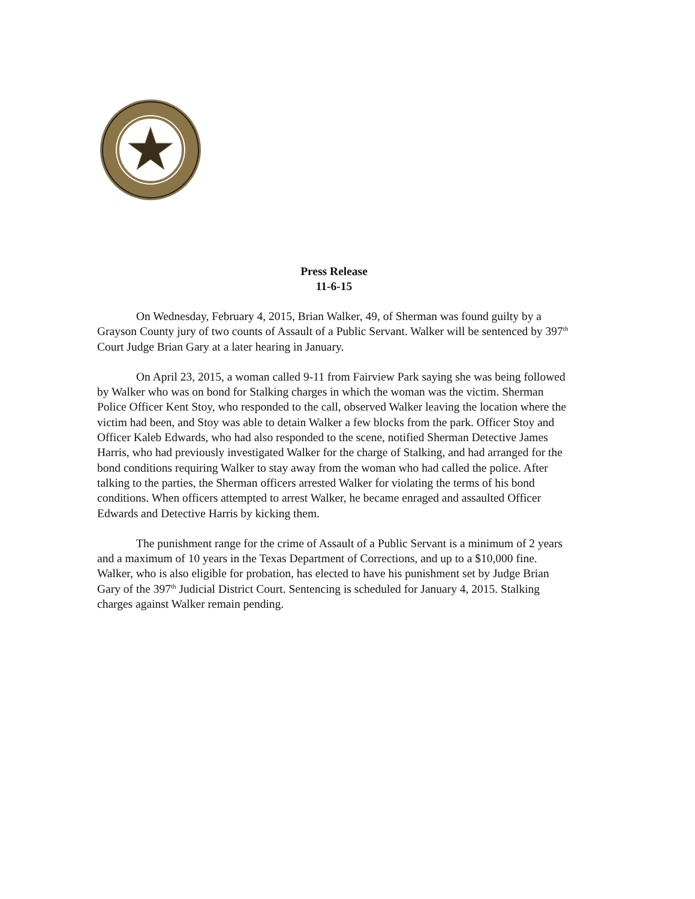Press Release
11-6-15
On Wednesday, February 4, 2015, Brian Walker, 49, of Sherman was found guilty by a Grayson County jury of two counts of Assault of a Public Servant. Walker will be sentenced by 397<sup>th</sup> Court Judge Brian Gary at a later hearing in January.
On April 23, 2015, a woman called 9-11 from Fairview Park saying she was being followed by Walker who was on bond for Stalking charges in which the woman was the victim. Sherman Police Officer Kent Stoy, who responded to the call, observed Walker leaving the location where the victim had been, and Stoy was able to detain Walker a few blocks from the park. Officer Stoy and Officer Kaleb Edwards, who had also responded to the scene, notified Sherman Detective James Harris, who had previously investigated Walker for the charge of Stalking, and had arranged for the bond conditions requiring Walker to stay away from the woman who had called the police. After talking to the parties, the Sherman officers arrested Walker for violating the terms of his bond conditions. When officers attempted to arrest Walker, he became enraged and assaulted Officer Edwards and Detective Harris by kicking them.
The punishment range for the crime of Assault of a Public Servant is a minimum of 2 years and a maximum of 10 years in the Texas Department of Corrections, and up to a $10,000 fine. Walker, who is also eligible for probation, has elected to have his punishment set by Judge Brian Gary of the 397<sup>th</sup> Judicial District Court. Sentencing is scheduled for January 4, 2015. Stalking charges against Walker remain pending.